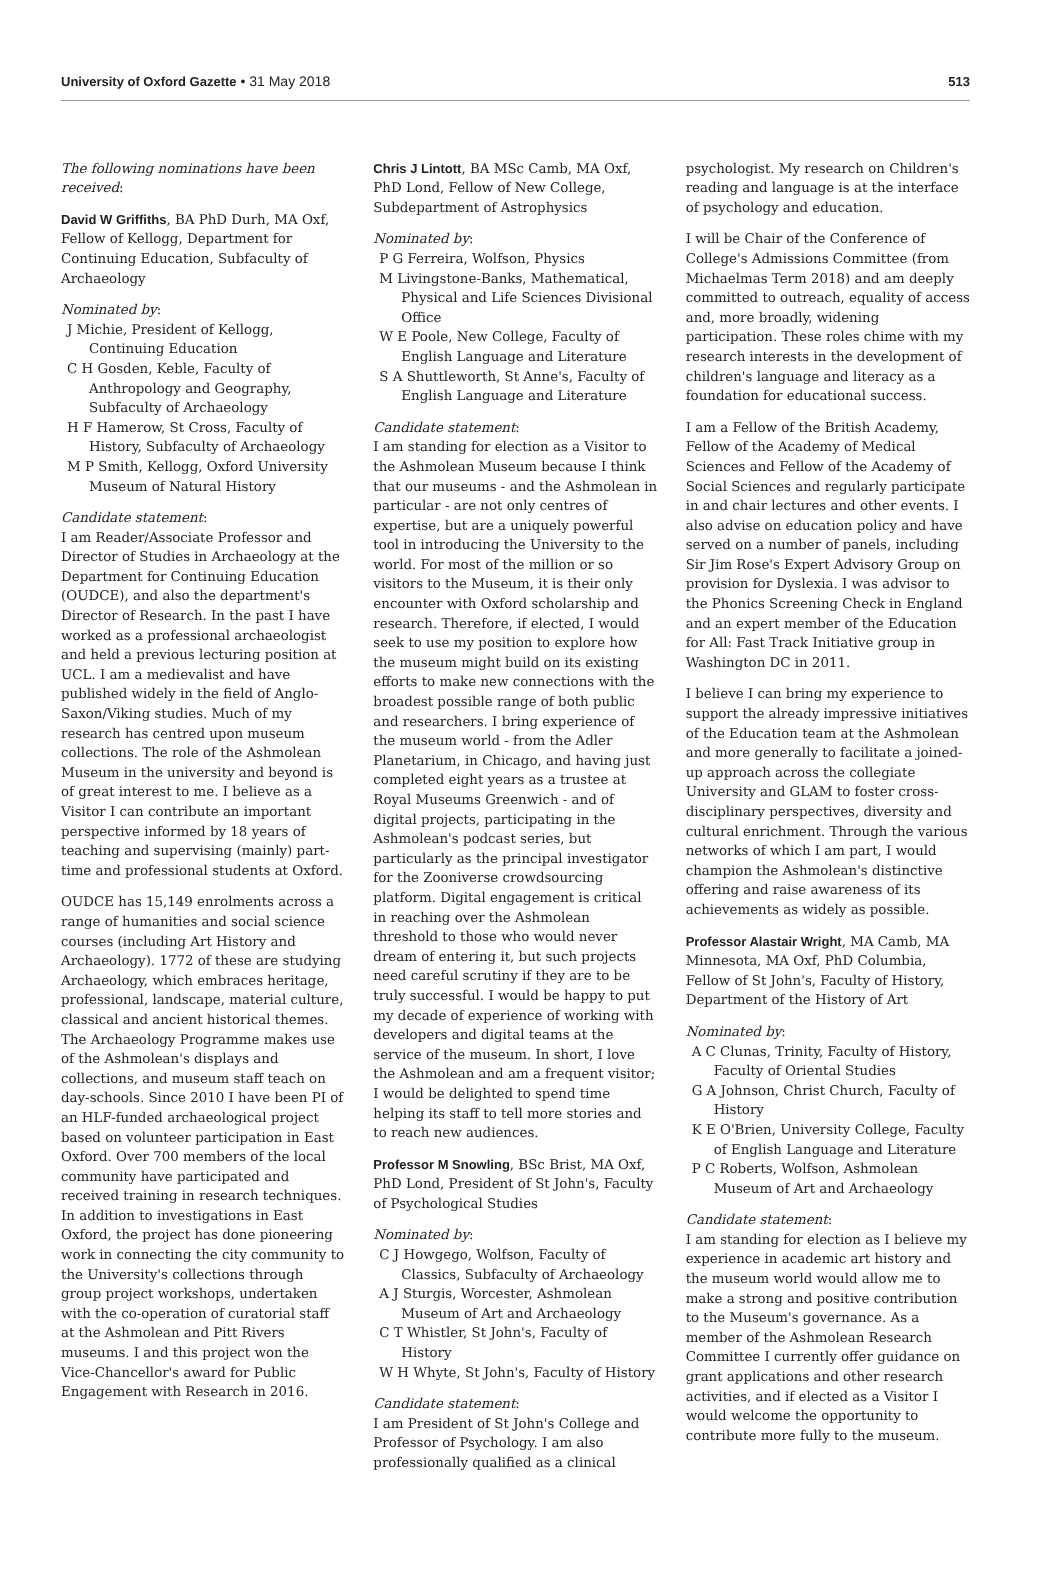University of Oxford Gazette • 31 May 2018 513
The following nominations have been received:
David W Griffiths, BA PhD Durh, MA Oxf, Fellow of Kellogg, Department for Continuing Education, Subfaculty of Archaeology
Nominated by:
J Michie, President of Kellogg, Continuing Education
C H Gosden, Keble, Faculty of Anthropology and Geography, Subfaculty of Archaeology
H F Hamerow, St Cross, Faculty of History, Subfaculty of Archaeology
M P Smith, Kellogg, Oxford University Museum of Natural History
Candidate statement:
I am Reader/Associate Professor and Director of Studies in Archaeology at the Department for Continuing Education (OUDCE), and also the department's Director of Research. In the past I have worked as a professional archaeologist and held a previous lecturing position at UCL. I am a medievalist and have published widely in the field of Anglo-Saxon/Viking studies. Much of my research has centred upon museum collections. The role of the Ashmolean Museum in the university and beyond is of great interest to me. I believe as a Visitor I can contribute an important perspective informed by 18 years of teaching and supervising (mainly) part-time and professional students at Oxford.
OUDCE has 15,149 enrolments across a range of humanities and social science courses (including Art History and Archaeology). 1772 of these are studying Archaeology, which embraces heritage, professional, landscape, material culture, classical and ancient historical themes. The Archaeology Programme makes use of the Ashmolean's displays and collections, and museum staff teach on day-schools. Since 2010 I have been PI of an HLF-funded archaeological project based on volunteer participation in East Oxford. Over 700 members of the local community have participated and received training in research techniques. In addition to investigations in East Oxford, the project has done pioneering work in connecting the city community to the University's collections through group project workshops, undertaken with the co-operation of curatorial staff at the Ashmolean and Pitt Rivers museums. I and this project won the Vice-Chancellor's award for Public Engagement with Research in 2016.
Chris J Lintott, BA MSc Camb, MA Oxf, PhD Lond, Fellow of New College, Subdepartment of Astrophysics
Nominated by:
P G Ferreira, Wolfson, Physics
M Livingstone-Banks, Mathematical, Physical and Life Sciences Divisional Office
W E Poole, New College, Faculty of English Language and Literature
S A Shuttleworth, St Anne's, Faculty of English Language and Literature
Candidate statement:
I am standing for election as a Visitor to the Ashmolean Museum because I think that our museums - and the Ashmolean in particular - are not only centres of expertise, but are a uniquely powerful tool in introducing the University to the world. For most of the million or so visitors to the Museum, it is their only encounter with Oxford scholarship and research. Therefore, if elected, I would seek to use my position to explore how the museum might build on its existing efforts to make new connections with the broadest possible range of both public and researchers. I bring experience of the museum world - from the Adler Planetarium, in Chicago, and having just completed eight years as a trustee at Royal Museums Greenwich - and of digital projects, participating in the Ashmolean's podcast series, but particularly as the principal investigator for the Zooniverse crowdsourcing platform. Digital engagement is critical in reaching over the Ashmolean threshold to those who would never dream of entering it, but such projects need careful scrutiny if they are to be truly successful. I would be happy to put my decade of experience of working with developers and digital teams at the service of the museum. In short, I love the Ashmolean and am a frequent visitor; I would be delighted to spend time helping its staff to tell more stories and to reach new audiences.
Professor M Snowling, BSc Brist, MA Oxf, PhD Lond, President of St John's, Faculty of Psychological Studies
Nominated by:
C J Howgego, Wolfson, Faculty of Classics, Subfaculty of Archaeology
A J Sturgis, Worcester, Ashmolean Museum of Art and Archaeology
C T Whistler, St John's, Faculty of History
W H Whyte, St John's, Faculty of History
Candidate statement:
I am President of St John's College and Professor of Psychology. I am also professionally qualified as a clinical
psychologist. My research on Children's reading and language is at the interface of psychology and education.
I will be Chair of the Conference of College's Admissions Committee (from Michaelmas Term 2018) and am deeply committed to outreach, equality of access and, more broadly, widening participation. These roles chime with my research interests in the development of children's language and literacy as a foundation for educational success.
I am a Fellow of the British Academy, Fellow of the Academy of Medical Sciences and Fellow of the Academy of Social Sciences and regularly participate in and chair lectures and other events. I also advise on education policy and have served on a number of panels, including Sir Jim Rose's Expert Advisory Group on provision for Dyslexia. I was advisor to the Phonics Screening Check in England and an expert member of the Education for All: Fast Track Initiative group in Washington DC in 2011.
I believe I can bring my experience to support the already impressive initiatives of the Education team at the Ashmolean and more generally to facilitate a joined-up approach across the collegiate University and GLAM to foster cross-disciplinary perspectives, diversity and cultural enrichment. Through the various networks of which I am part, I would champion the Ashmolean's distinctive offering and raise awareness of its achievements as widely as possible.
Professor Alastair Wright, MA Camb, MA Minnesota, MA Oxf, PhD Columbia, Fellow of St John's, Faculty of History, Department of the History of Art
Nominated by:
A C Clunas, Trinity, Faculty of History, Faculty of Oriental Studies
G A Johnson, Christ Church, Faculty of History
K E O'Brien, University College, Faculty of English Language and Literature
P C Roberts, Wolfson, Ashmolean Museum of Art and Archaeology
Candidate statement:
I am standing for election as I believe my experience in academic art history and the museum world would allow me to make a strong and positive contribution to the Museum's governance. As a member of the Ashmolean Research Committee I currently offer guidance on grant applications and other research activities, and if elected as a Visitor I would welcome the opportunity to contribute more fully to the museum.